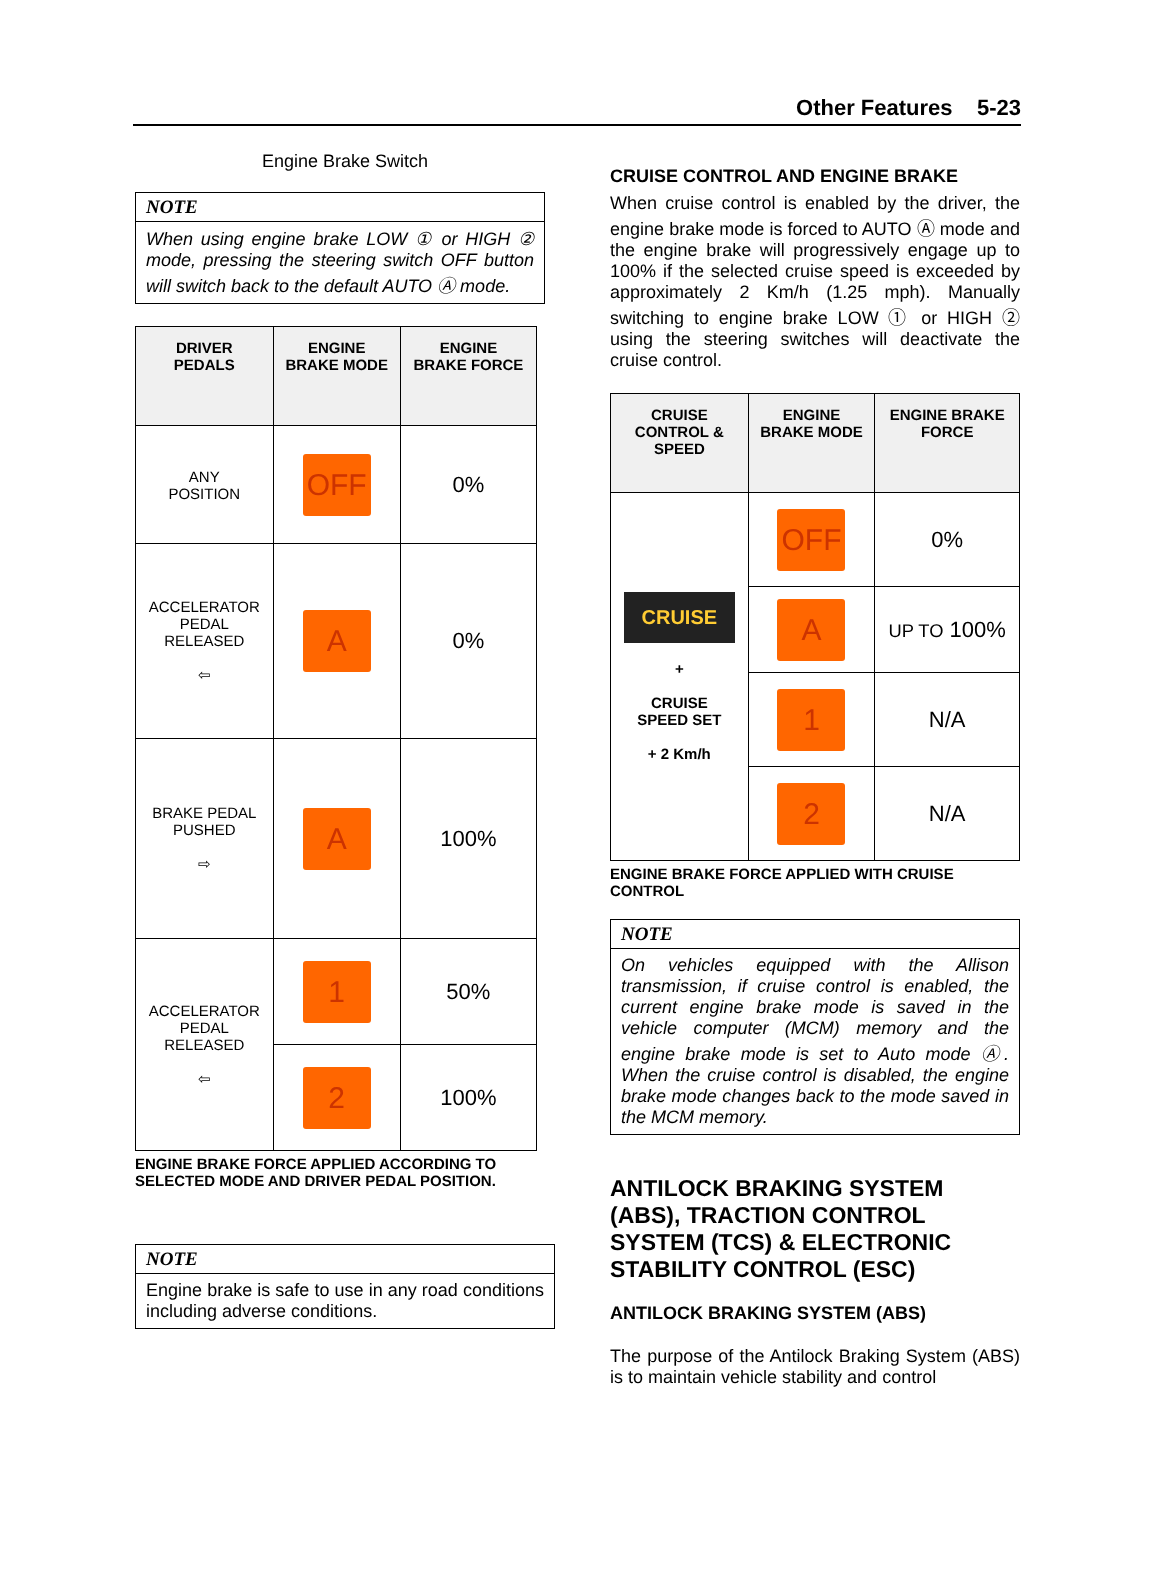Other Features 5-23
Engine Brake Switch
NOTE
When using engine brake LOW ① or HIGH ② mode, pressing the steering switch OFF button will switch back to the default AUTO Ⓐ mode.
| DRIVER PEDALS | ENGINE BRAKE MODE | ENGINE BRAKE FORCE |
| --- | --- | --- |
| ANY POSITION | OFF | 0% |
| ACCELERATOR PEDAL RELEASED ⇦ | A | 0% |
| BRAKE PEDAL PUSHED ⇨ | A | 100% |
| ACCELERATOR PEDAL RELEASED ⇦ | 1 | 50% |
| | 2 | 100% |
ENGINE BRAKE FORCE APPLIED ACCORDING TO SELECTED MODE AND DRIVER PEDAL POSITION.
NOTE
Engine brake is safe to use in any road conditions including adverse conditions.
CRUISE CONTROL AND ENGINE BRAKE
When cruise control is enabled by the driver, the engine brake mode is forced to AUTO Ⓐ mode and the engine brake will progressively engage up to 100% if the selected cruise speed is exceeded by approximately 2 Km/h (1.25 mph). Manually switching to engine brake LOW ① or HIGH ② using the steering switches will deactivate the cruise control.
| CRUISE CONTROL & SPEED | ENGINE BRAKE MODE | ENGINE BRAKE FORCE |
| --- | --- | --- |
| CRUISE + CRUISE SPEED SET + 2 Km/h | OFF | 0% |
| | A | UP TO 100% |
| | 1 | N/A |
| | 2 | N/A |
ENGINE BRAKE FORCE APPLIED WITH CRUISE CONTROL
NOTE
On vehicles equipped with the Allison transmission, if cruise control is enabled, the current engine brake mode is saved in the vehicle computer (MCM) memory and the engine brake mode is set to Auto mode Ⓐ. When the cruise control is disabled, the engine brake mode changes back to the mode saved in the MCM memory.
ANTILOCK BRAKING SYSTEM (ABS), TRACTION CONTROL SYSTEM (TCS) & ELECTRONIC STABILITY CONTROL (ESC)
ANTILOCK BRAKING SYSTEM (ABS)
The purpose of the Antilock Braking System (ABS) is to maintain vehicle stability and control